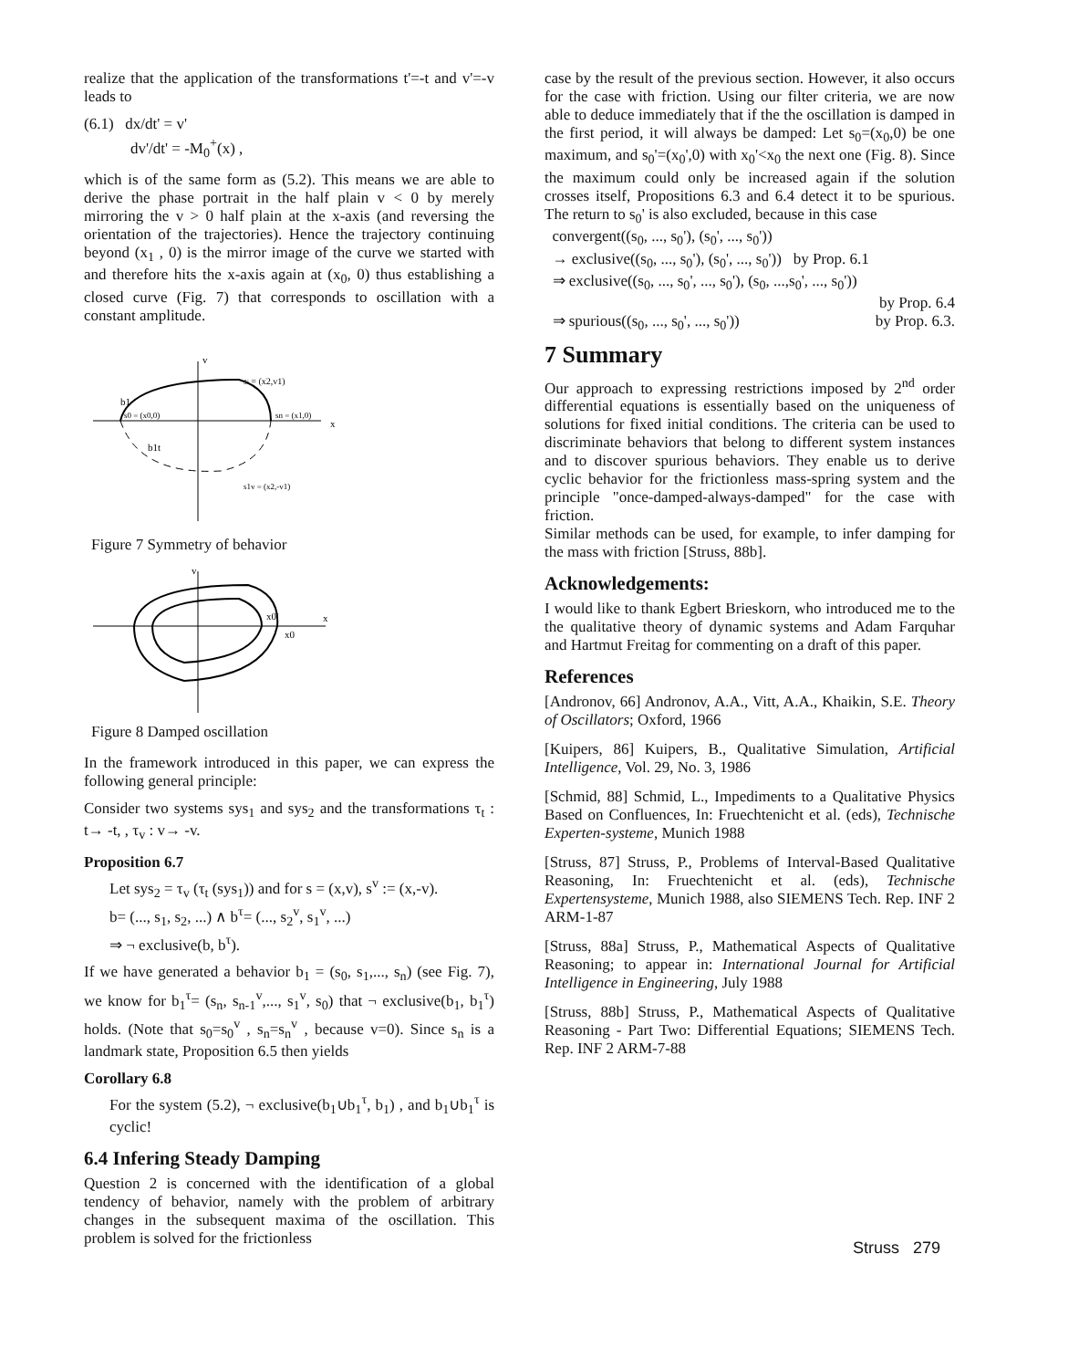realize that the application of the transformations t'=-t and v'=-v leads to
(6.1) dx/dt' = v'
dv'/dt' = -M<sub>0</sub><sup>+</sup>(x) ,
which is of the same form as (5.2). This means we are able to derive the phase portrait in the half plain v < 0 by merely mirroring the v > 0 half plain at the x-axis (and reversing the orientation of the trajectories). Hence the trajectory continuing beyond (x<sub>1</sub> , 0) is the mirror image of the curve we started with and therefore hits the x-axis again at (x<sub>0</sub>, 0) thus establishing a closed curve (Fig. 7) that corresponds to oscillation with a constant amplitude.
v
si = (x2,v1)
b1
s0 = (x0,0)
sn = (x1,0)
x
b1t
s1v = (x2,-v1)
Figure 7 Symmetry of behavior
v
x0'
x0
x
Figure 8 Damped oscillation
In the framework introduced in this paper, we can express the following general principle:
Consider two systems sys<sub>1</sub> and sys<sub>2</sub> and the transformations τ<sub>t</sub> : t→ -t, , τ<sub>v</sub> : v→ -v.
Proposition 6.7
Let sys<sub>2</sub> = τ<sub>v</sub> (τ<sub>t</sub> (sys<sub>1</sub>)) and for s = (x,v), s<sup>v</sup> := (x,-v).
b= (..., s<sub>1</sub>, s<sub>2</sub>, ...) ∧ b<sup>τ</sup>= (..., s<sub>2</sub><sup>v</sup>, s<sub>1</sub><sup>v</sup>, ...)
⇒ ¬ exclusive(b, b<sup>τ</sup>).
If we have generated a behavior b<sub>1</sub> = (s<sub>0</sub>, s<sub>1</sub>,..., s<sub>n</sub>) (see Fig. 7), we know for b<sub>1</sub><sup>τ</sup>= (s<sub>n</sub>, s<sub>n-1</sub><sup>v</sup>,..., s<sub>1</sub><sup>v</sup>, s<sub>0</sub>) that ¬ exclusive(b<sub>1</sub>, b<sub>1</sub><sup>τ</sup>) holds. (Note that s<sub>0</sub>=s<sub>0</sub><sup>v</sup> , s<sub>n</sub>=s<sub>n</sub><sup>v</sup> , because v=0). Since s<sub>n</sub> is a landmark state, Proposition 6.5 then yields
Corollary 6.8
For the system (5.2), ¬ exclusive(b<sub>1</sub>∪b<sub>1</sub><sup>τ</sup>, b<sub>1</sub>) , and b<sub>1</sub>∪b<sub>1</sub><sup>τ</sup> is cyclic!
6.4 Infering Steady Damping
Question 2 is concerned with the identification of a global tendency of behavior, namely with the problem of arbitrary changes in the subsequent maxima of the oscillation. This problem is solved for the frictionless
case by the result of the previous section. However, it also occurs for the case with friction. Using our filter criteria, we are now able to deduce immediately that if the the oscillation is damped in the first period, it will always be damped: Let s<sub>0</sub>=(x<sub>0</sub>,0) be one maximum, and s<sub>0</sub>'=(x<sub>0</sub>',0) with x<sub>0</sub>'<x<sub>0</sub> the next one (Fig. 8). Since the maximum could only be increased again if the solution crosses itself, Propositions 6.3 and 6.4 detect it to be spurious. The return to s<sub>0</sub>' is also excluded, because in this case
convergent((s<sub>0</sub>, ..., s<sub>0</sub>'), (s<sub>0</sub>', ..., s<sub>0</sub>'))
→ exclusive((s<sub>0</sub>, ..., s<sub>0</sub>'), (s<sub>0</sub>', ..., s<sub>0</sub>')) by Prop. 6.1
⇒ exclusive((s<sub>0</sub>, ..., s<sub>0</sub>', ..., s<sub>0</sub>'), (s<sub>0</sub>, ...,s<sub>0</sub>', ..., s<sub>0</sub>'))
by Prop. 6.4
⇒ spurious((s<sub>0</sub>, ..., s<sub>0</sub>', ..., s<sub>0</sub>')) by Prop. 6.3.
7 Summary
Our approach to expressing restrictions imposed by 2<sup>nd</sup> order differential equations is essentially based on the uniqueness of solutions for fixed initial conditions. The criteria can be used to discriminate behaviors that belong to different system instances and to discover spurious behaviors. They enable us to derive cyclic behavior for the frictionless mass-spring system and the principle "once-damped-always-damped" for the case with friction.
Similar methods can be used, for example, to infer damping for the mass with friction [Struss, 88b].
Acknowledgements:
I would like to thank Egbert Brieskorn, who introduced me to the the qualitative theory of dynamic systems and Adam Farquhar and Hartmut Freitag for commenting on a draft of this paper.
References
[Andronov, 66] Andronov, A.A., Vitt, A.A., Khaikin, S.E. Theory of Oscillators; Oxford, 1966
[Kuipers, 86] Kuipers, B., Qualitative Simulation, Artificial Intelligence, Vol. 29, No. 3, 1986
[Schmid, 88] Schmid, L., Impediments to a Qualitative Physics Based on Confluences, In: Fruechtenicht et al. (eds), Technische Experten-systeme, Munich 1988
[Struss, 87] Struss, P., Problems of Interval-Based Qualitative Reasoning, In: Fruechtenicht et al. (eds), Technische Expertensysteme, Munich 1988, also SIEMENS Tech. Rep. INF 2 ARM-1-87
[Struss, 88a] Struss, P., Mathematical Aspects of Qualitative Reasoning; to appear in: International Journal for Artificial Intelligence in Engineering, July 1988
[Struss, 88b] Struss, P., Mathematical Aspects of Qualitative Reasoning - Part Two: Differential Equations; SIEMENS Tech. Rep. INF 2 ARM-7-88
Struss 279